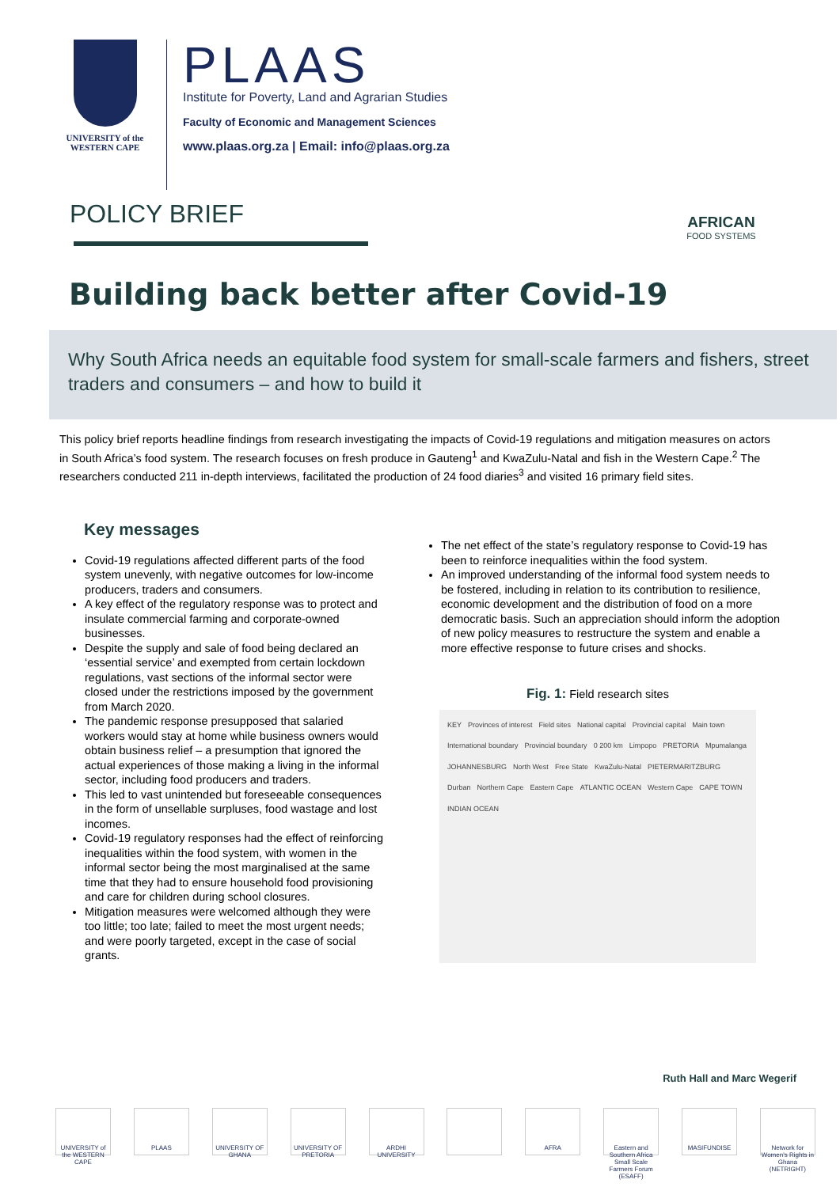UNIVERSITY of the WESTERN CAPE
PLAAS
Institute for Poverty, Land and Agrarian Studies
Faculty of Economic and Management Sciences
www.plaas.org.za | Email: info@plaas.org.za
AFRICAN
FOOD SYSTEMS
POLICY BRIEF
Building back better after Covid-19
Why South Africa needs an equitable food system for small-scale farmers and fishers, street traders and consumers – and how to build it
This policy brief reports headline findings from research investigating the impacts of Covid-19 regulations and mitigation measures on actors in South Africa’s food system. The research focuses on fresh produce in Gauteng<sup>1</sup> and KwaZulu-Natal and fish in the Western Cape.<sup>2</sup> The researchers conducted 211 in-depth interviews, facilitated the production of 24 food diaries<sup>3</sup> and visited 16 primary field sites.
Key messages
Covid-19 regulations affected different parts of the food system unevenly, with negative outcomes for low-income producers, traders and consumers.
A key effect of the regulatory response was to protect and insulate commercial farming and corporate-owned businesses.
Despite the supply and sale of food being declared an ‘essential service’ and exempted from certain lockdown regulations, vast sections of the informal sector were closed under the restrictions imposed by the government from March 2020.
The pandemic response presupposed that salaried workers would stay at home while business owners would obtain business relief – a presumption that ignored the actual experiences of those making a living in the informal sector, including food producers and traders.
This led to vast unintended but foreseeable consequences in the form of unsellable surpluses, food wastage and lost incomes.
Covid-19 regulatory responses had the effect of reinforcing inequalities within the food system, with women in the informal sector being the most marginalised at the same time that they had to ensure household food provisioning and care for children during school closures.
Mitigation measures were welcomed although they were too little; too late; failed to meet the most urgent needs; and were poorly targeted, except in the case of social grants.
The net effect of the state’s regulatory response to Covid-19 has been to reinforce inequalities within the food system.
An improved understanding of the informal food system needs to be fostered, including in relation to its contribution to resilience, economic development and the distribution of food on a more democratic basis. Such an appreciation should inform the adoption of new policy measures to restructure the system and enable a more effective response to future crises and shocks.
Fig. 1: Field research sites
KEY Provinces of interest Field sites National capital Provincial capital Main town International boundary Provincial boundary 0 200 km Limpopo PRETORIA Mpumalanga JOHANNESBURG North West Free State KwaZulu-Natal PIETERMARITZBURG Durban Northern Cape Eastern Cape ATLANTIC OCEAN Western Cape CAPE TOWN INDIAN OCEAN
Ruth Hall and Marc Wegerif
UNIVERSITY of the WESTERN CAPE
PLAAS UNIVERSITY OF GHANA
UNIVERSITY OF PRETORIA
ARDHI UNIVERSITY
AFRA Eastern and Southern Africa Small Scale Farmers Forum (ESAFF)
MASIFUNDISE Network for Women's Rights in Ghana (NETRIGHT)